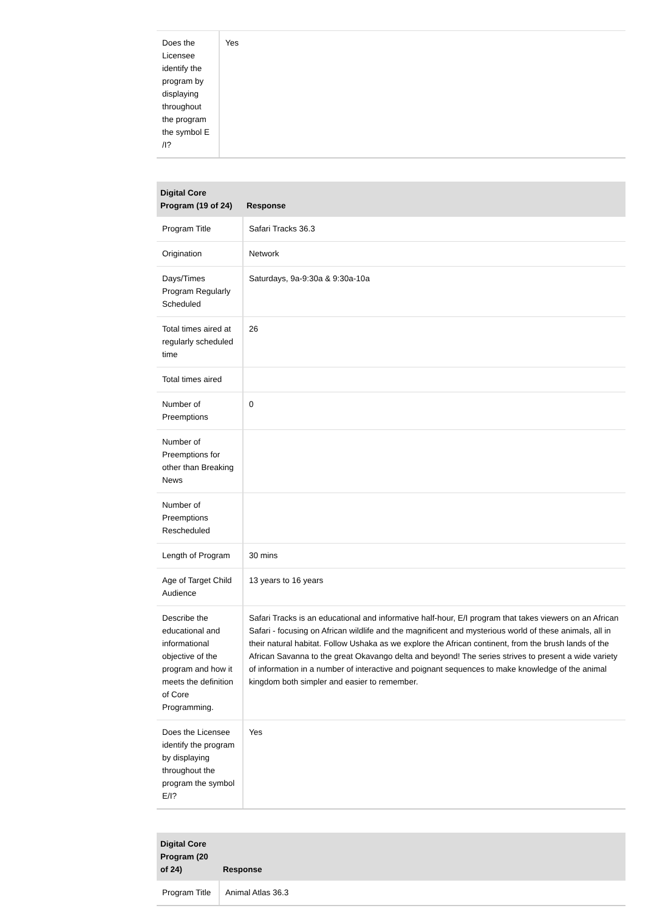| Does the Licensee identify the program by displaying throughout the program the symbol E /I? | Yes |
| Digital Core Program (19 of 24) | Response |
| --- | --- |
| Program Title | Safari Tracks 36.3 |
| Origination | Network |
| Days/Times Program Regularly Scheduled | Saturdays, 9a-9:30a & 9:30a-10a |
| Total times aired at regularly scheduled time | 26 |
| Total times aired | |
| Number of Preemptions | 0 |
| Number of Preemptions for other than Breaking News | |
| Number of Preemptions Rescheduled | |
| Length of Program | 30 mins |
| Age of Target Child Audience | 13 years to 16 years |
| Describe the educational and informational objective of the program and how it meets the definition of Core Programming. | Safari Tracks is an educational and informative half-hour, E/I program that takes viewers on an African Safari - focusing on African wildlife and the magnificent and mysterious world of these animals, all in their natural habitat. Follow Ushaka as we explore the African continent, from the brush lands of the African Savanna to the great Okavango delta and beyond! The series strives to present a wide variety of information in a number of interactive and poignant sequences to make knowledge of the animal kingdom both simpler and easier to remember. |
| Does the Licensee identify the program by displaying throughout the program the symbol E/I? | Yes |
| Digital Core Program (20 of 24) | Response |
| --- | --- |
| Program Title | Animal Atlas 36.3 |